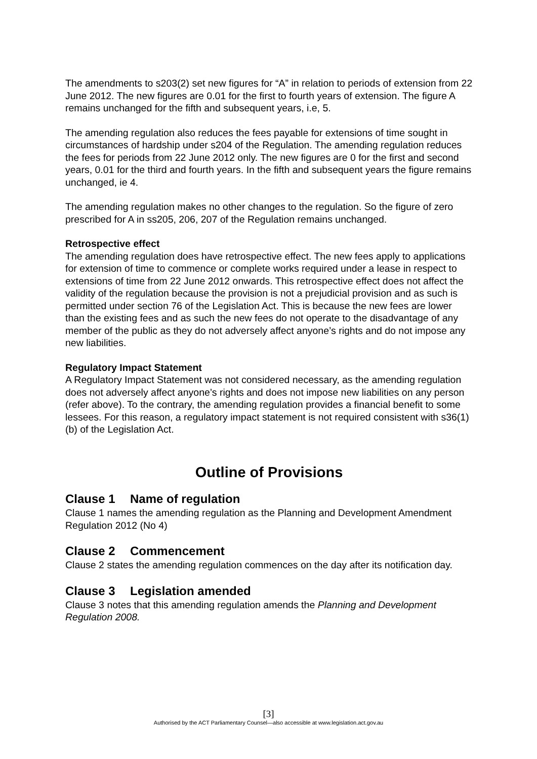The amendments to s203(2) set new figures for “A” in relation to periods of extension from 22 June 2012. The new figures are 0.01 for the first to fourth years of extension. The figure A remains unchanged for the fifth and subsequent years, i.e, 5.
The amending regulation also reduces the fees payable for extensions of time sought in circumstances of hardship under s204 of the Regulation. The amending regulation reduces the fees for periods from 22 June 2012 only. The new figures are 0 for the first and second years, 0.01 for the third and fourth years. In the fifth and subsequent years the figure remains unchanged, ie 4.
The amending regulation makes no other changes to the regulation. So the figure of zero prescribed for A in ss205, 206, 207 of the Regulation remains unchanged.
Retrospective effect
The amending regulation does have retrospective effect. The new fees apply to applications for extension of time to commence or complete works required under a lease in respect to extensions of time from 22 June 2012 onwards. This retrospective effect does not affect the validity of the regulation because the provision is not a prejudicial provision and as such is permitted under section 76 of the Legislation Act. This is because the new fees are lower than the existing fees and as such the new fees do not operate to the disadvantage of any member of the public as they do not adversely affect anyone’s rights and do not impose any new liabilities.
Regulatory Impact Statement
A Regulatory Impact Statement was not considered necessary, as the amending regulation does not adversely affect anyone’s rights and does not impose new liabilities on any person (refer above). To the contrary, the amending regulation provides a financial benefit to some lessees. For this reason, a regulatory impact statement is not required consistent with s36(1)(b) of the Legislation Act.
Outline of Provisions
Clause 1 Name of regulation
Clause 1 names the amending regulation as the Planning and Development Amendment Regulation 2012 (No 4)
Clause 2 Commencement
Clause 2 states the amending regulation commences on the day after its notification day.
Clause 3 Legislation amended
Clause 3 notes that this amending regulation amends the Planning and Development Regulation 2008.
[3]
Authorised by the ACT Parliamentary Counsel—also accessible at www.legislation.act.gov.au